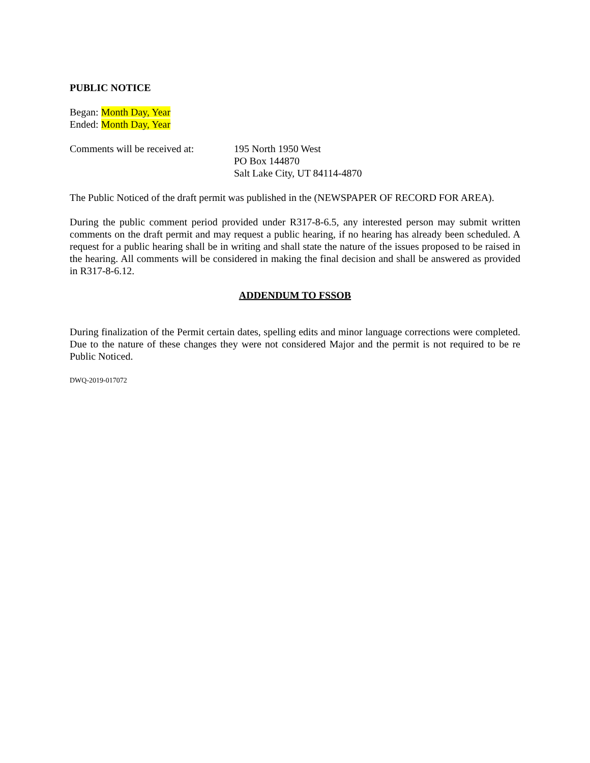PUBLIC NOTICE
Began: Month Day, Year
Ended: Month Day, Year
Comments will be received at:
195 North 1950 West
PO Box 144870
Salt Lake City, UT 84114-4870
The Public Noticed of the draft permit was published in the (NEWSPAPER OF RECORD FOR AREA).
During the public comment period provided under R317-8-6.5, any interested person may submit written comments on the draft permit and may request a public hearing, if no hearing has already been scheduled. A request for a public hearing shall be in writing and shall state the nature of the issues proposed to be raised in the hearing. All comments will be considered in making the final decision and shall be answered as provided in R317-8-6.12.
ADDENDUM TO FSSOB
During finalization of the Permit certain dates, spelling edits and minor language corrections were completed. Due to the nature of these changes they were not considered Major and the permit is not required to be re Public Noticed.
DWQ-2019-017072